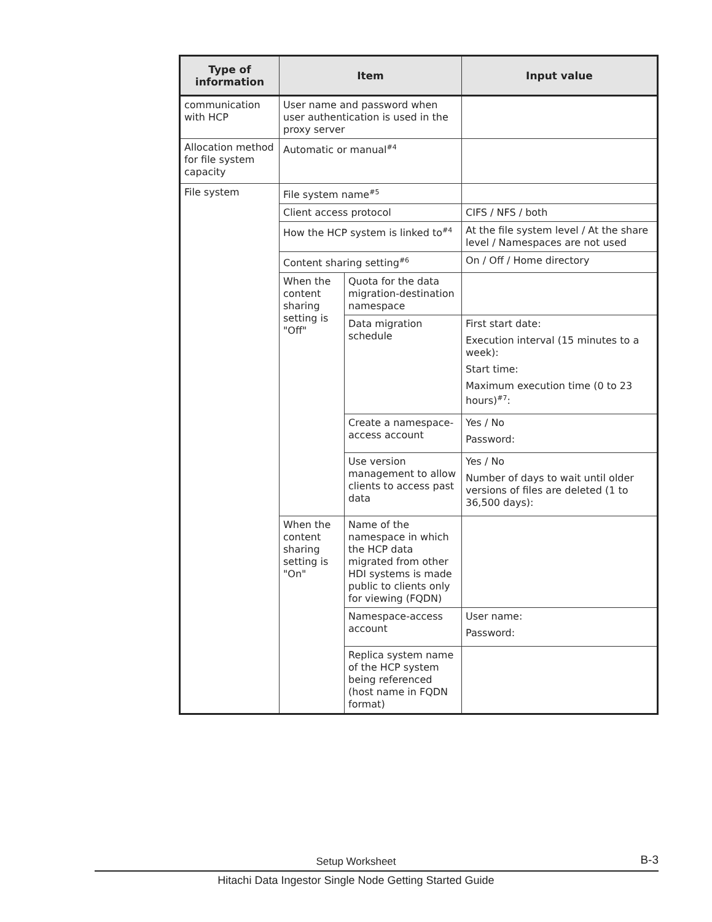| Type of information | Item | | Input value |
| --- | --- | --- | --- |
| communication with HCP | User name and password when user authentication is used in the proxy server | | |
| Allocation method for file system capacity | Automatic or manual<sup>#4</sup> | | |
| File system | File system name<sup>#5</sup> | | |
| | Client access protocol | | CIFS / NFS / both |
| | How the HCP system is linked to<sup>#4</sup> | | At the file system level / At the share level / Namespaces are not used |
| | Content sharing setting<sup>#6</sup> | | On / Off / Home directory |
| | When the content sharing setting is "Off" | Quota for the data migration-destination namespace | |
| | | Data migration schedule | First start date: Execution interval (15 minutes to a week): Start time: Maximum execution time (0 to 23 hours)<sup>#7</sup>: |
| | | Create a namespace-access account | Yes / No Password: |
| | | Use version management to allow clients to access past data | Yes / No Number of days to wait until older versions of files are deleted (1 to 36,500 days): |
| | When the content sharing setting is "On" | Name of the namespace in which the HCP data migrated from other HDI systems is made public to clients only for viewing (FQDN) | |
| | | Namespace-access account | User name: Password: |
| | | Replica system name of the HCP system being referenced (host name in FQDN format) | |
Setup Worksheet B-3
Hitachi Data Ingestor Single Node Getting Started Guide